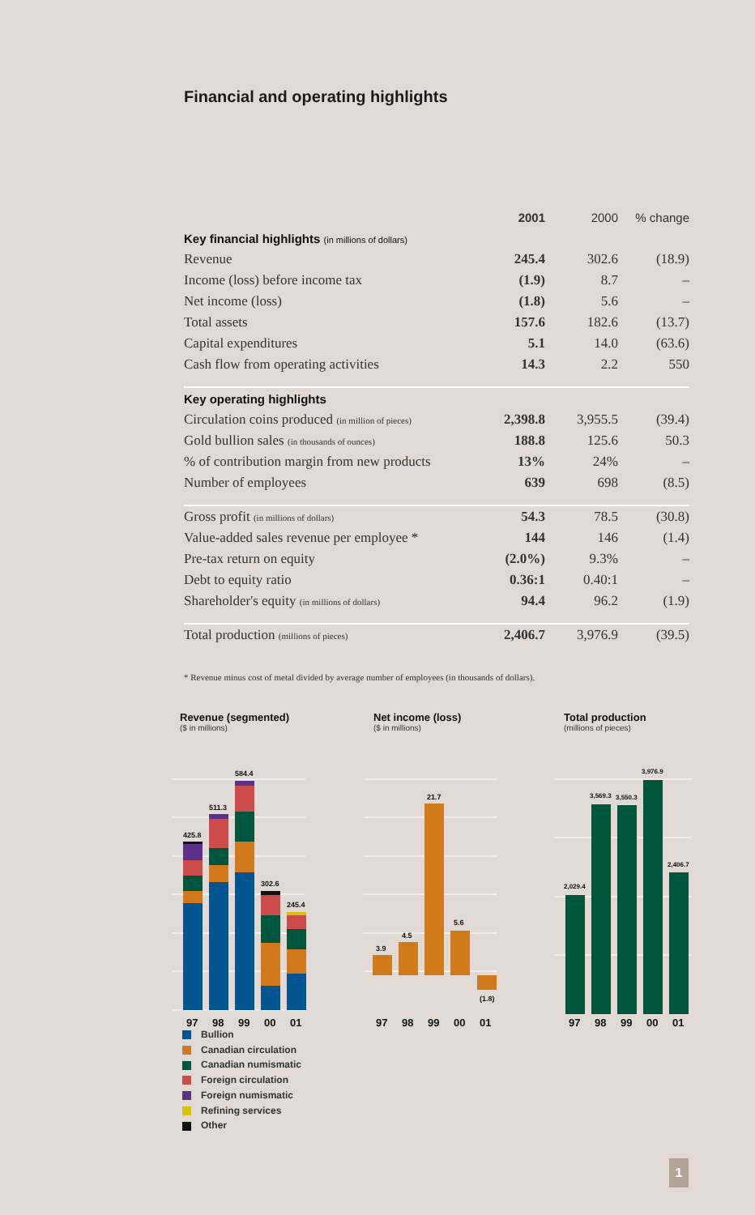Financial and operating highlights
| | 2001 | 2000 | % change |
| --- | --- | --- | --- |
| Key financial highlights (in millions of dollars) | | | |
| Revenue | 245.4 | 302.6 | (18.9) |
| Income (loss) before income tax | (1.9) | 8.7 | – |
| Net income (loss) | (1.8) | 5.6 | – |
| Total assets | 157.6 | 182.6 | (13.7) |
| Capital expenditures | 5.1 | 14.0 | (63.6) |
| Cash flow from operating activities | 14.3 | 2.2 | 550 |
| Key operating highlights | | | |
| Circulation coins produced (in million of pieces) | 2,398.8 | 3,955.5 | (39.4) |
| Gold bullion sales (in thousands of ounces) | 188.8 | 125.6 | 50.3 |
| % of contribution margin from new products | 13% | 24% | – |
| Number of employees | 639 | 698 | (8.5) |
| Gross profit (in millions of dollars) | 54.3 | 78.5 | (30.8) |
| Value-added sales revenue per employee * | 144 | 146 | (1.4) |
| Pre-tax return on equity | (2.0%) | 9.3% | – |
| Debt to equity ratio | 0.36:1 | 0.40:1 | – |
| Shareholder's equity (in millions of dollars) | 94.4 | 96.2 | (1.9) |
| Total production (millions of pieces) | 2,406.7 | 3,976.9 | (39.5) |
* Revenue minus cost of metal divided by average number of employees (in thousands of dollars).
Revenue (segmented)
($ in millions)
425.8
511.3
584.4
302.6
245.4
97
98
99
00
01
Net income (loss)
($ in millions)
3.9
4.5
21.7
5.6
(1.8)
97
98
99
00
01
Total production
(millions of pieces)
2,029.4
3,569.3
3,550.3
3,976.9
2,406.7
97
98
99
00
01
Bullion
Canadian circulation
Canadian numismatic
Foreign circulation
Foreign numismatic
Refining services
Other
1